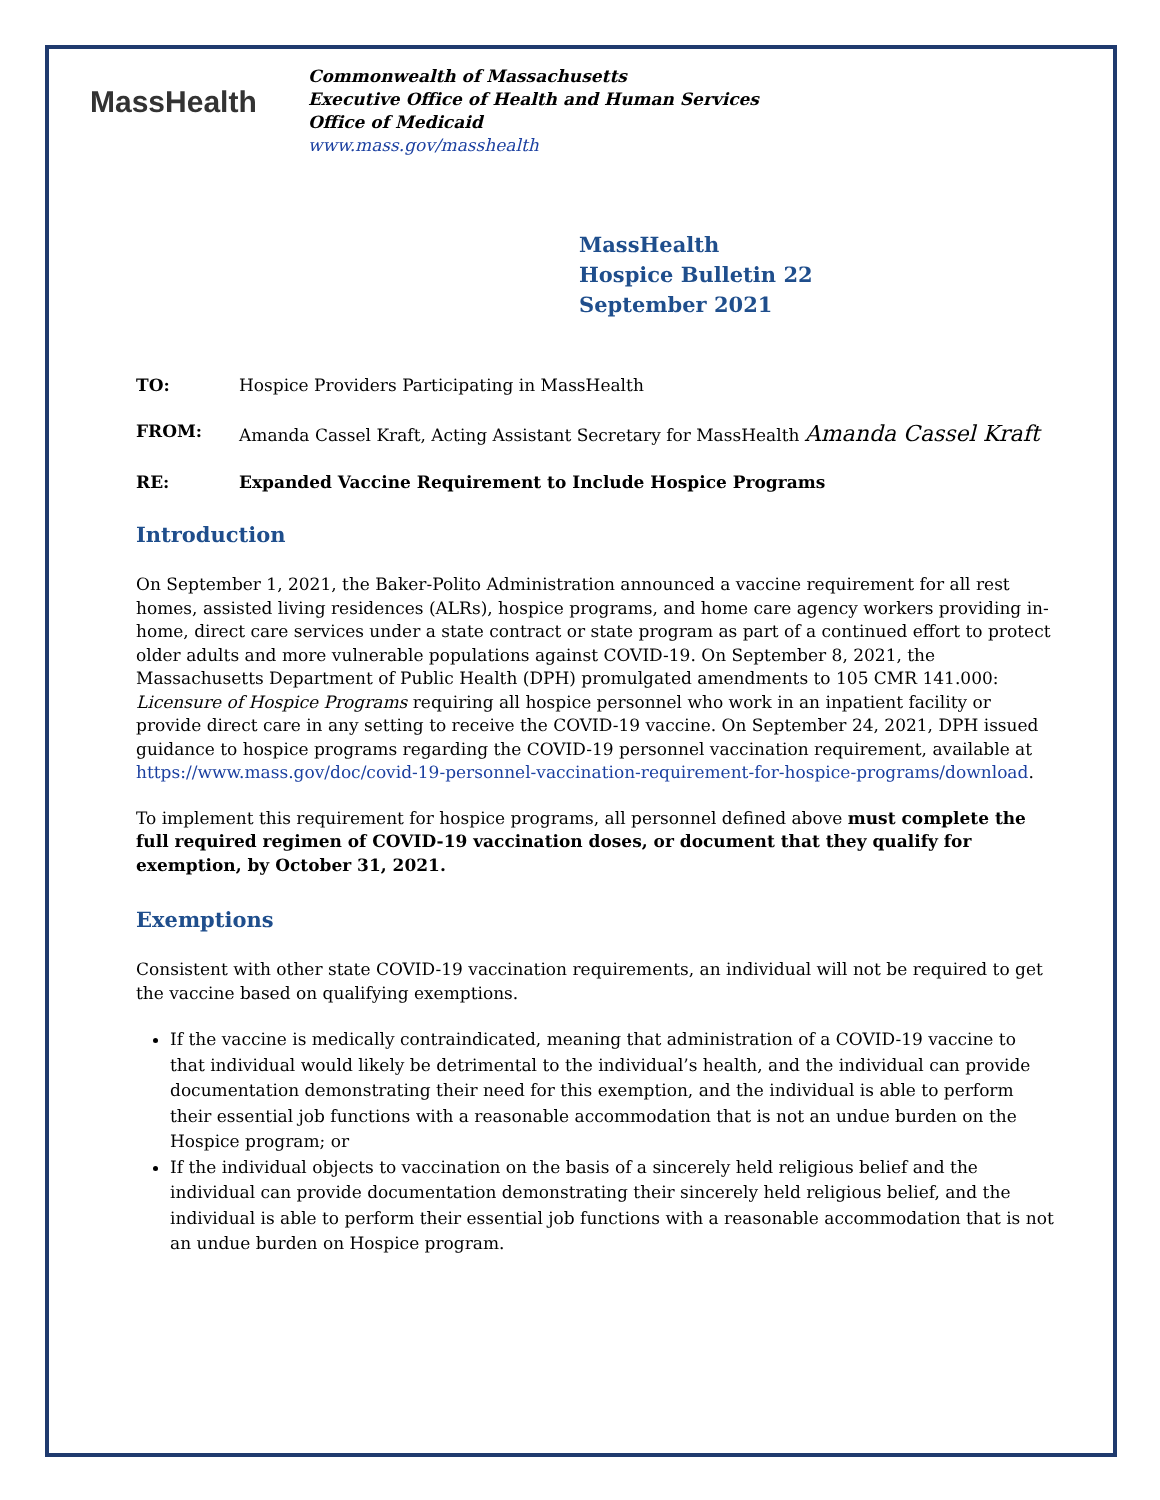MassHealth
Commonwealth of Massachusetts
Executive Office of Health and Human Services
Office of Medicaid
www.mass.gov/masshealth
MassHealth
Hospice Bulletin 22
September 2021
TO: Hospice Providers Participating in MassHealth
FROM: Amanda Cassel Kraft, Acting Assistant Secretary for MassHealth Amanda Cassel Kraft
RE: Expanded Vaccine Requirement to Include Hospice Programs
Introduction
On September 1, 2021, the Baker-Polito Administration announced a vaccine requirement for all rest homes, assisted living residences (ALRs), hospice programs, and home care agency workers providing in-home, direct care services under a state contract or state program as part of a continued effort to protect older adults and more vulnerable populations against COVID-19. On September 8, 2021, the Massachusetts Department of Public Health (DPH) promulgated amendments to 105 CMR 141.000: Licensure of Hospice Programs requiring all hospice personnel who work in an inpatient facility or provide direct care in any setting to receive the COVID-19 vaccine. On September 24, 2021, DPH issued guidance to hospice programs regarding the COVID-19 personnel vaccination requirement, available at https://www.mass.gov/doc/covid-19-personnel-vaccination-requirement-for-hospice-programs/download.
To implement this requirement for hospice programs, all personnel defined above must complete the full required regimen of COVID-19 vaccination doses, or document that they qualify for exemption, by October 31, 2021.
Exemptions
Consistent with other state COVID-19 vaccination requirements, an individual will not be required to get the vaccine based on qualifying exemptions.
If the vaccine is medically contraindicated, meaning that administration of a COVID-19 vaccine to that individual would likely be detrimental to the individual’s health, and the individual can provide documentation demonstrating their need for this exemption, and the individual is able to perform their essential job functions with a reasonable accommodation that is not an undue burden on the Hospice program; or
If the individual objects to vaccination on the basis of a sincerely held religious belief and the individual can provide documentation demonstrating their sincerely held religious belief, and the individual is able to perform their essential job functions with a reasonable accommodation that is not an undue burden on Hospice program.